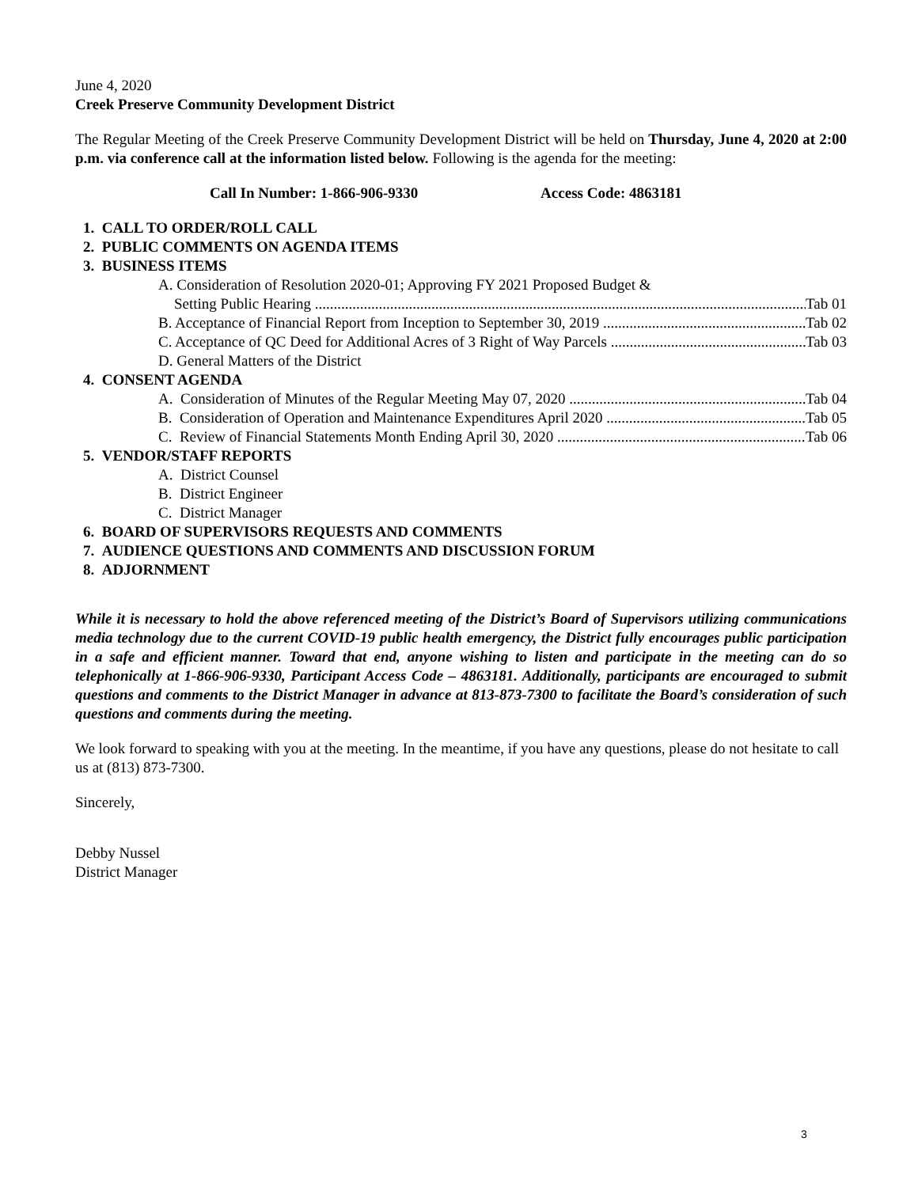June 4, 2020
Creek Preserve Community Development District
The Regular Meeting of the Creek Preserve Community Development District will be held on Thursday, June 4, 2020 at 2:00 p.m. via conference call at the information listed below. Following is the agenda for the meeting:
Call In Number: 1-866-906-9330 Access Code: 4863181
1. CALL TO ORDER/ROLL CALL
2. PUBLIC COMMENTS ON AGENDA ITEMS
3. BUSINESS ITEMS
A. Consideration of Resolution 2020-01; Approving FY 2021 Proposed Budget &
Setting Public Hearing Tab 01
B. Acceptance of Financial Report from Inception to September 30, 2019 Tab 02
C. Acceptance of QC Deed for Additional Acres of 3 Right of Way Parcels Tab 03
D. General Matters of the District
4. CONSENT AGENDA
A. Consideration of Minutes of the Regular Meeting May 07, 2020 Tab 04
B. Consideration of Operation and Maintenance Expenditures April 2020 Tab 05
C. Review of Financial Statements Month Ending April 30, 2020 Tab 06
5. VENDOR/STAFF REPORTS
A. District Counsel
B. District Engineer
C. District Manager
6. BOARD OF SUPERVISORS REQUESTS AND COMMENTS
7. AUDIENCE QUESTIONS AND COMMENTS AND DISCUSSION FORUM
8. ADJORNMENT
While it is necessary to hold the above referenced meeting of the District’s Board of Supervisors utilizing communications media technology due to the current COVID-19 public health emergency, the District fully encourages public participation in a safe and efficient manner. Toward that end, anyone wishing to listen and participate in the meeting can do so telephonically at 1-866-906-9330, Participant Access Code – 4863181. Additionally, participants are encouraged to submit questions and comments to the District Manager in advance at 813-873-7300 to facilitate the Board’s consideration of such questions and comments during the meeting.
We look forward to speaking with you at the meeting. In the meantime, if you have any questions, please do not hesitate to call us at (813) 873-7300.
Sincerely,
Debby Nussel
District Manager
3